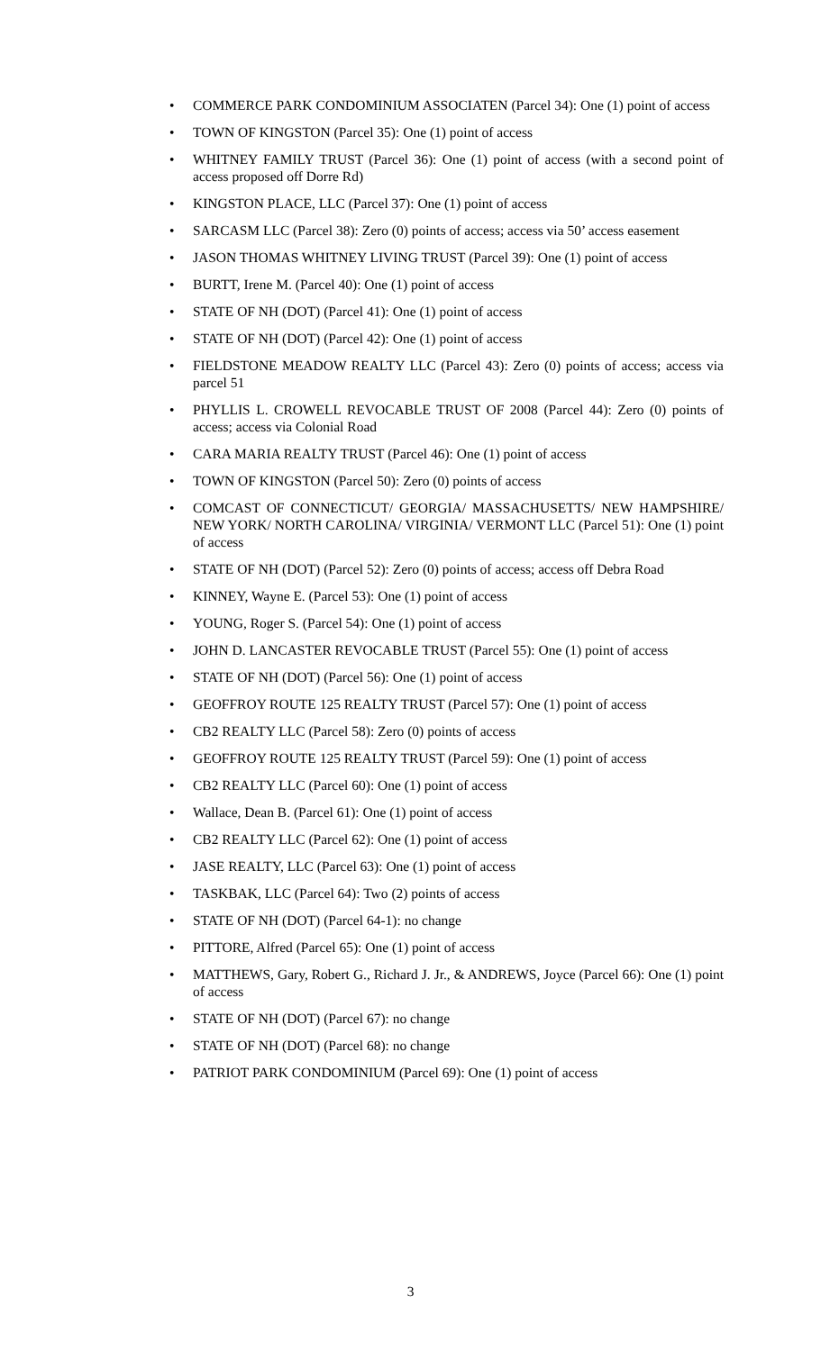• COMMERCE PARK CONDOMINIUM ASSOCIATEN (Parcel 34): One (1) point of access
• TOWN OF KINGSTON (Parcel 35): One (1) point of access
• WHITNEY FAMILY TRUST (Parcel 36): One (1) point of access (with a second point of access proposed off Dorre Rd)
• KINGSTON PLACE, LLC (Parcel 37): One (1) point of access
• SARCASM LLC (Parcel 38): Zero (0) points of access; access via 50’ access easement
• JASON THOMAS WHITNEY LIVING TRUST (Parcel 39): One (1) point of access
• BURTT, Irene M. (Parcel 40): One (1) point of access
• STATE OF NH (DOT) (Parcel 41): One (1) point of access
• STATE OF NH (DOT) (Parcel 42): One (1) point of access
• FIELDSTONE MEADOW REALTY LLC (Parcel 43): Zero (0) points of access; access via parcel 51
• PHYLLIS L. CROWELL REVOCABLE TRUST OF 2008 (Parcel 44): Zero (0) points of access; access via Colonial Road
• CARA MARIA REALTY TRUST (Parcel 46): One (1) point of access
• TOWN OF KINGSTON (Parcel 50): Zero (0) points of access
• COMCAST OF CONNECTICUT/ GEORGIA/ MASSACHUSETTS/ NEW HAMPSHIRE/ NEW YORK/ NORTH CAROLINA/ VIRGINIA/ VERMONT LLC (Parcel 51): One (1) point of access
• STATE OF NH (DOT) (Parcel 52): Zero (0) points of access; access off Debra Road
• KINNEY, Wayne E. (Parcel 53): One (1) point of access
• YOUNG, Roger S. (Parcel 54): One (1) point of access
• JOHN D. LANCASTER REVOCABLE TRUST (Parcel 55): One (1) point of access
• STATE OF NH (DOT) (Parcel 56): One (1) point of access
• GEOFFROY ROUTE 125 REALTY TRUST (Parcel 57): One (1) point of access
• CB2 REALTY LLC (Parcel 58): Zero (0) points of access
• GEOFFROY ROUTE 125 REALTY TRUST (Parcel 59): One (1) point of access
• CB2 REALTY LLC (Parcel 60): One (1) point of access
• Wallace, Dean B. (Parcel 61): One (1) point of access
• CB2 REALTY LLC (Parcel 62): One (1) point of access
• JASE REALTY, LLC (Parcel 63): One (1) point of access
• TASKBAK, LLC (Parcel 64): Two (2) points of access
• STATE OF NH (DOT) (Parcel 64-1): no change
• PITTORE, Alfred (Parcel 65): One (1) point of access
• MATTHEWS, Gary, Robert G., Richard J. Jr., & ANDREWS, Joyce (Parcel 66): One (1) point of access
• STATE OF NH (DOT) (Parcel 67): no change
• STATE OF NH (DOT) (Parcel 68): no change
• PATRIOT PARK CONDOMINIUM (Parcel 69): One (1) point of access
3